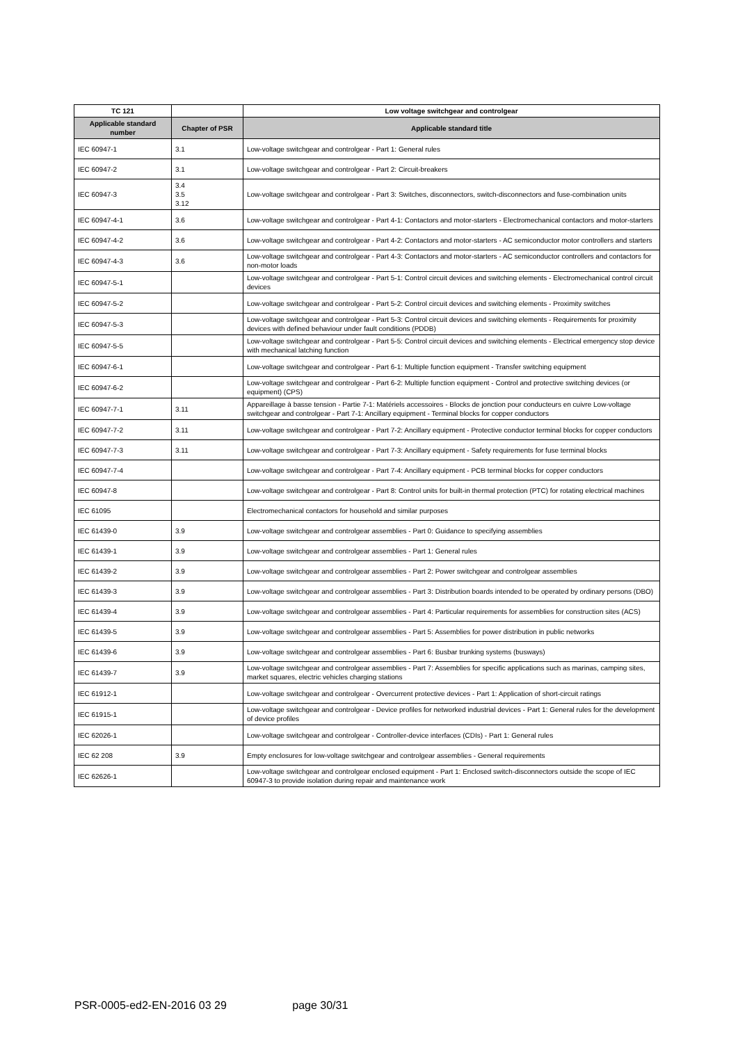| TC 121 | | Low voltage switchgear and controlgear |
| --- | --- | --- |
| Applicable standard number | Chapter of PSR | Applicable standard title |
| IEC 60947-1 | 3.1 | Low-voltage switchgear and controlgear - Part 1: General rules |
| IEC 60947-2 | 3.1 | Low-voltage switchgear and controlgear - Part 2: Circuit-breakers |
| IEC 60947-3 | 3.4 3.5 3.12 | Low-voltage switchgear and controlgear - Part 3: Switches, disconnectors, switch-disconnectors and fuse-combination units |
| IEC 60947-4-1 | 3.6 | Low-voltage switchgear and controlgear - Part 4-1: Contactors and motor-starters - Electromechanical contactors and motor-starters |
| IEC 60947-4-2 | 3.6 | Low-voltage switchgear and controlgear - Part 4-2: Contactors and motor-starters - AC semiconductor motor controllers and starters |
| IEC 60947-4-3 | 3.6 | Low-voltage switchgear and controlgear - Part 4-3: Contactors and motor-starters - AC semiconductor controllers and contactors for non-motor loads |
| IEC 60947-5-1 | | Low-voltage switchgear and controlgear - Part 5-1: Control circuit devices and switching elements - Electromechanical control circuit devices |
| IEC 60947-5-2 | | Low-voltage switchgear and controlgear - Part 5-2: Control circuit devices and switching elements - Proximity switches |
| IEC 60947-5-3 | | Low-voltage switchgear and controlgear - Part 5-3: Control circuit devices and switching elements - Requirements for proximity devices with defined behaviour under fault conditions (PDDB) |
| IEC 60947-5-5 | | Low-voltage switchgear and controlgear - Part 5-5: Control circuit devices and switching elements - Electrical emergency stop device with mechanical latching function |
| IEC 60947-6-1 | | Low-voltage switchgear and controlgear - Part 6-1: Multiple function equipment - Transfer switching equipment |
| IEC 60947-6-2 | | Low-voltage switchgear and controlgear - Part 6-2: Multiple function equipment - Control and protective switching devices (or equipment) (CPS) |
| IEC 60947-7-1 | 3.11 | Appareillage à basse tension - Partie 7-1: Matériels accessoires - Blocks de jonction pour conducteurs en cuivre Low-voltage switchgear and controlgear - Part 7-1: Ancillary equipment - Terminal blocks for copper conductors |
| IEC 60947-7-2 | 3.11 | Low-voltage switchgear and controlgear - Part 7-2: Ancillary equipment - Protective conductor terminal blocks for copper conductors |
| IEC 60947-7-3 | 3.11 | Low-voltage switchgear and controlgear - Part 7-3: Ancillary equipment - Safety requirements for fuse terminal blocks |
| IEC 60947-7-4 | | Low-voltage switchgear and controlgear - Part 7-4: Ancillary equipment - PCB terminal blocks for copper conductors |
| IEC 60947-8 | | Low-voltage switchgear and controlgear - Part 8: Control units for built-in thermal protection (PTC) for rotating electrical machines |
| IEC 61095 | | Electromechanical contactors for household and similar purposes |
| IEC 61439-0 | 3.9 | Low-voltage switchgear and controlgear assemblies - Part 0: Guidance to specifying assemblies |
| IEC 61439-1 | 3.9 | Low-voltage switchgear and controlgear assemblies - Part 1: General rules |
| IEC 61439-2 | 3.9 | Low-voltage switchgear and controlgear assemblies - Part 2: Power switchgear and controlgear assemblies |
| IEC 61439-3 | 3.9 | Low-voltage switchgear and controlgear assemblies - Part 3: Distribution boards intended to be operated by ordinary persons (DBO) |
| IEC 61439-4 | 3.9 | Low-voltage switchgear and controlgear assemblies - Part 4: Particular requirements for assemblies for construction sites (ACS) |
| IEC 61439-5 | 3.9 | Low-voltage switchgear and controlgear assemblies - Part 5: Assemblies for power distribution in public networks |
| IEC 61439-6 | 3.9 | Low-voltage switchgear and controlgear assemblies - Part 6: Busbar trunking systems (busways) |
| IEC 61439-7 | 3.9 | Low-voltage switchgear and controlgear assemblies - Part 7: Assemblies for specific applications such as marinas, camping sites, market squares, electric vehicles charging stations |
| IEC 61912-1 | | Low-voltage switchgear and controlgear - Overcurrent protective devices - Part 1: Application of short-circuit ratings |
| IEC 61915-1 | | Low-voltage switchgear and controlgear - Device profiles for networked industrial devices - Part 1: General rules for the development of device profiles |
| IEC 62026-1 | | Low-voltage switchgear and controlgear - Controller-device interfaces (CDIs) - Part 1: General rules |
| IEC 62 208 | 3.9 | Empty enclosures for low-voltage switchgear and controlgear assemblies - General requirements |
| IEC 62626-1 | | Low-voltage switchgear and controlgear enclosed equipment - Part 1: Enclosed switch-disconnectors outside the scope of IEC 60947-3 to provide isolation during repair and maintenance work |
PSR-0005-ed2-EN-2016 03 29 page 30/31